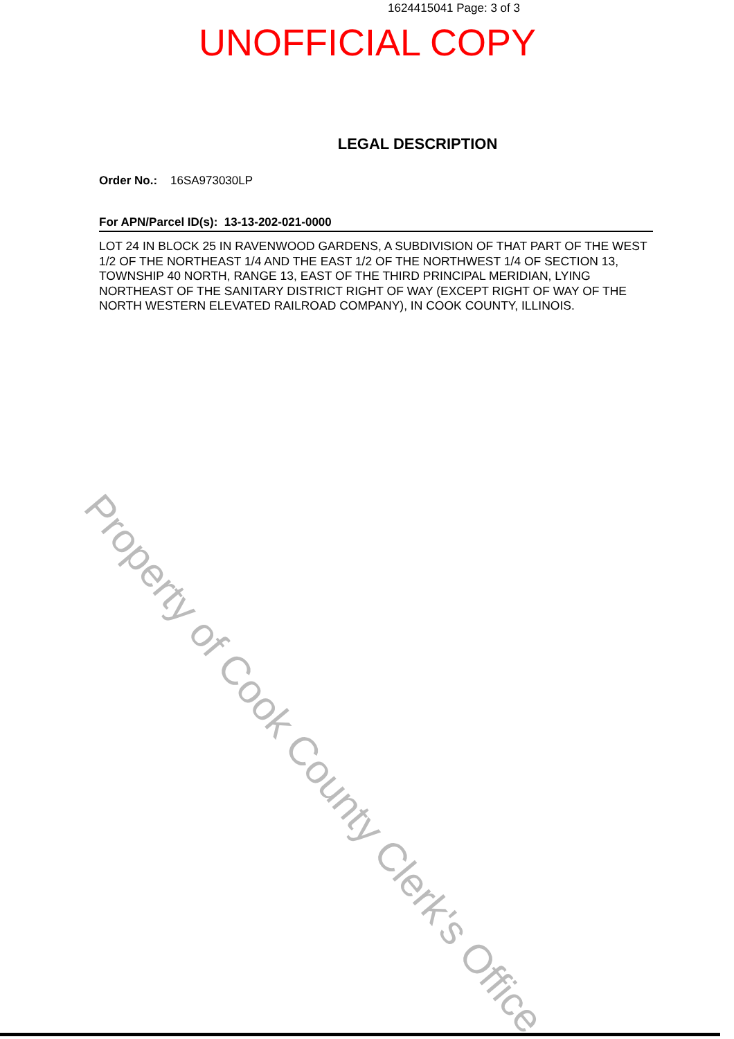1624415041 Page: 3 of 3
UNOFFICIAL COPY
LEGAL DESCRIPTION
Order No.: 16SA973030LP
For APN/Parcel ID(s): 13-13-202-021-0000
LOT 24 IN BLOCK 25 IN RAVENWOOD GARDENS, A SUBDIVISION OF THAT PART OF THE WEST 1/2 OF THE NORTHEAST 1/4 AND THE EAST 1/2 OF THE NORTHWEST 1/4 OF SECTION 13, TOWNSHIP 40 NORTH, RANGE 13, EAST OF THE THIRD PRINCIPAL MERIDIAN, LYING NORTHEAST OF THE SANITARY DISTRICT RIGHT OF WAY (EXCEPT RIGHT OF WAY OF THE NORTH WESTERN ELEVATED RAILROAD COMPANY), IN COOK COUNTY, ILLINOIS.
Property of Cook County Clerk's Office